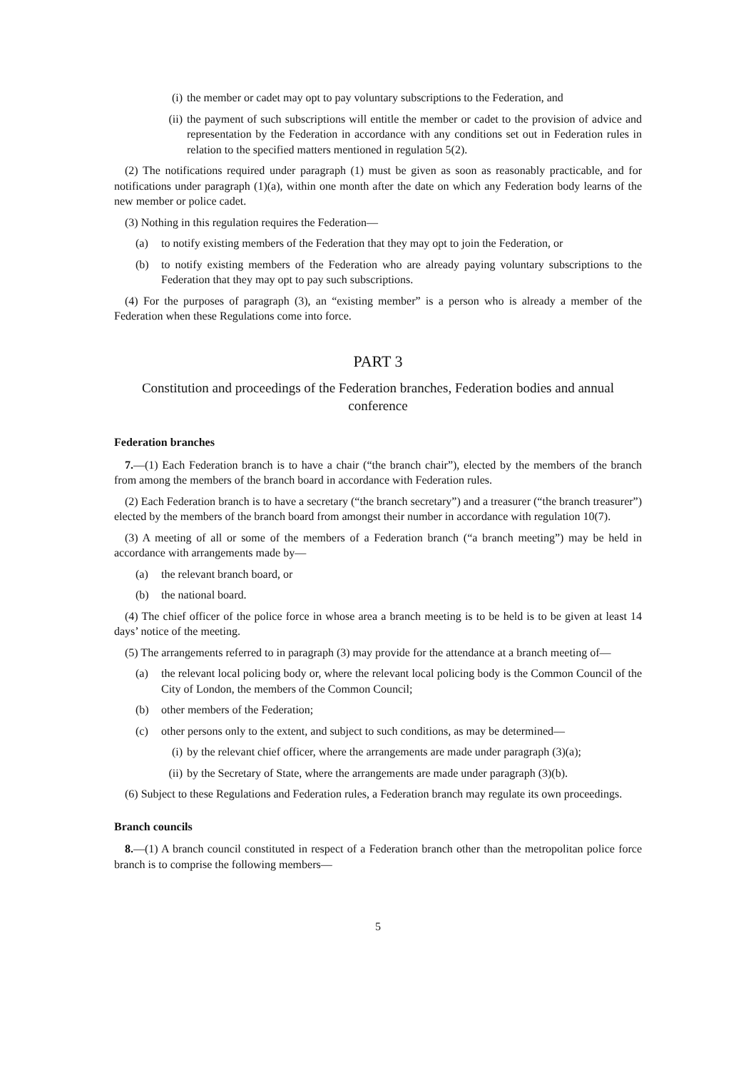(i) the member or cadet may opt to pay voluntary subscriptions to the Federation, and
(ii)
the payment of such subscriptions will entitle the member or cadet to the provision of advice and representation by the Federation in accordance with any conditions set out in Federation rules in relation to the specified matters mentioned in regulation 5(2).
(2) The notifications required under paragraph (1) must be given as soon as reasonably practicable, and for notifications under paragraph (1)(a), within one month after the date on which any Federation body learns of the new member or police cadet.
(3) Nothing in this regulation requires the Federation—
(a) to notify existing members of the Federation that they may opt to join the Federation, or
(b) to notify existing members of the Federation who are already paying voluntary subscriptions to the Federation that they may opt to pay such subscriptions.
(4) For the purposes of paragraph (3), an “existing member” is a person who is already a member of the Federation when these Regulations come into force.
PART 3
Constitution and proceedings of the Federation branches, Federation bodies and annual conference
Federation branches
7.—(1) Each Federation branch is to have a chair (“the branch chair”), elected by the members of the branch from among the members of the branch board in accordance with Federation rules.
(2) Each Federation branch is to have a secretary (“the branch secretary”) and a treasurer (“the branch treasurer”) elected by the members of the branch board from amongst their number in accordance with regulation 10(7).
(3) A meeting of all or some of the members of a Federation branch (“a branch meeting”) may be held in accordance with arrangements made by—
(a) the relevant branch board, or
(b) the national board.
(4) The chief officer of the police force in whose area a branch meeting is to be held is to be given at least 14 days’ notice of the meeting.
(5) The arrangements referred to in paragraph (3) may provide for the attendance at a branch meeting of—
(a) the relevant local policing body or, where the relevant local policing body is the Common Council of the City of London, the members of the Common Council;
(b) other members of the Federation;
(c) other persons only to the extent, and subject to such conditions, as may be determined—
(i) by the relevant chief officer, where the arrangements are made under paragraph (3)(a);
(ii) by the Secretary of State, where the arrangements are made under paragraph (3)(b).
(6) Subject to these Regulations and Federation rules, a Federation branch may regulate its own proceedings.
Branch councils
8.—(1) A branch council constituted in respect of a Federation branch other than the metropolitan police force branch is to comprise the following members—
5